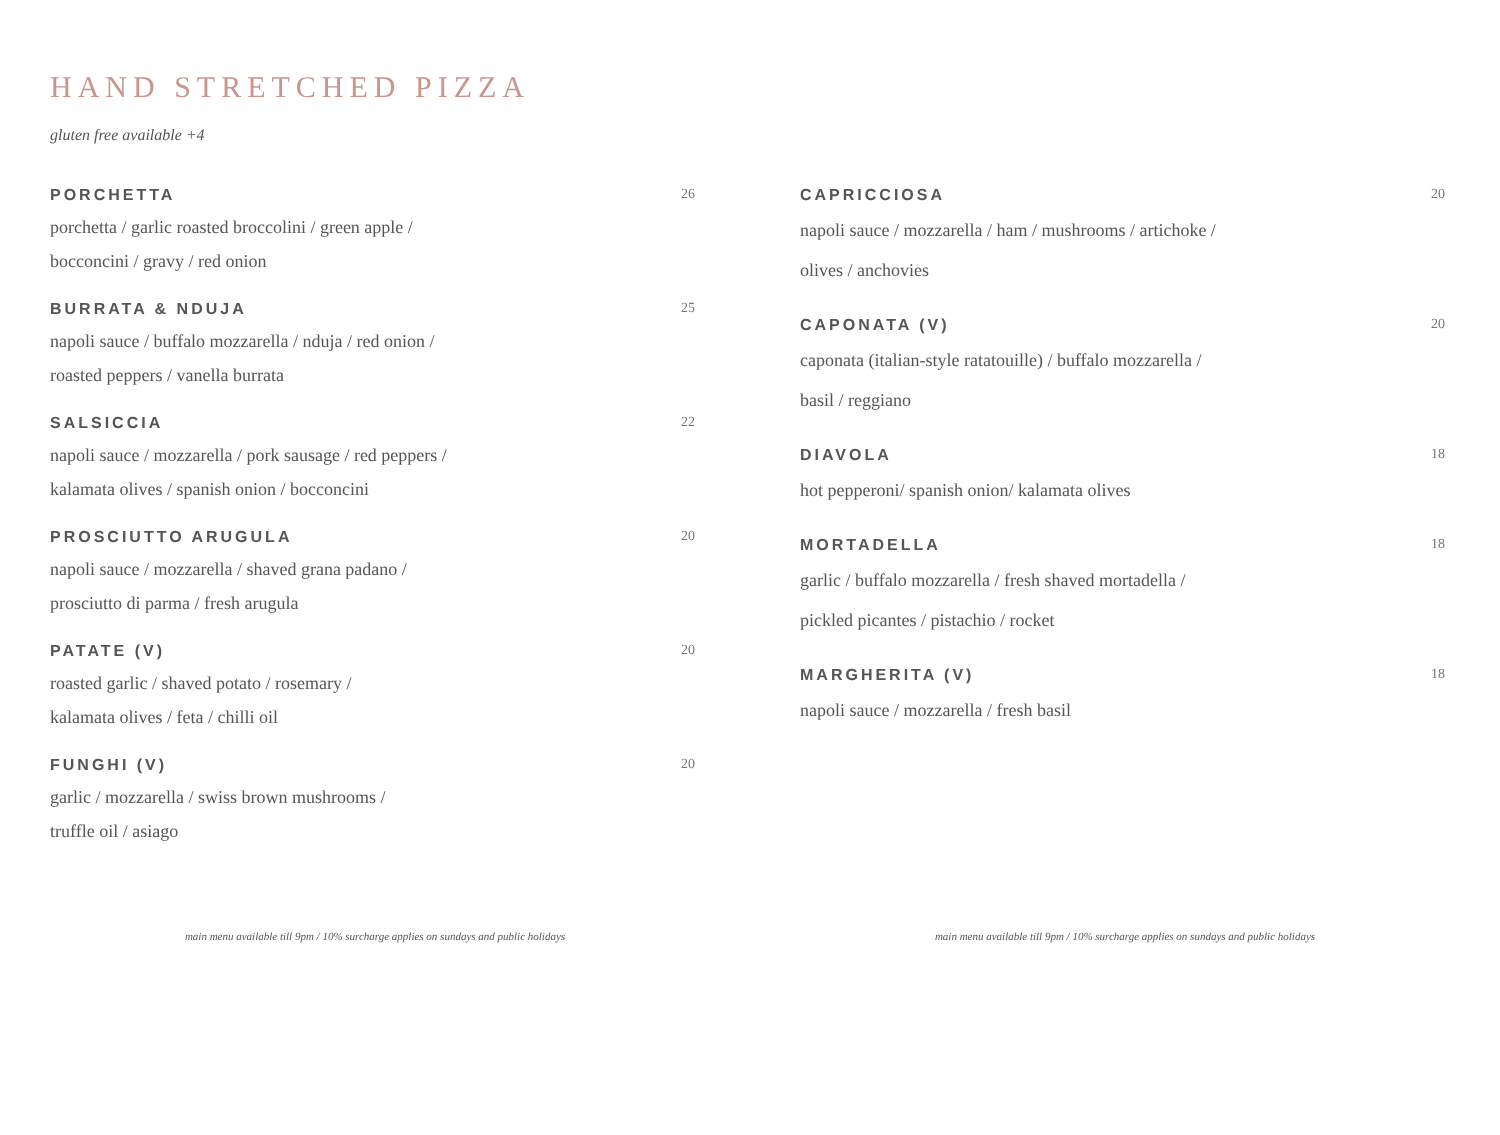HAND STRETCHED PIZZA
gluten free available +4
PORCHETTA 26
porchetta / garlic roasted broccolini / green apple /
bocconcini / gravy / red onion
BURRATA & NDUJA 25
napoli sauce / buffalo mozzarella / nduja / red onion /
roasted peppers / vanella burrata
SALSICCIA 22
napoli sauce / mozzarella / pork sausage / red peppers /
kalamata olives / spanish onion / bocconcini
PROSCIUTTO ARUGULA 20
napoli sauce / mozzarella / shaved grana padano /
prosciutto di parma / fresh arugula
PATATE (V) 20
roasted garlic / shaved potato / rosemary /
kalamata olives / feta / chilli oil
FUNGHI (V) 20
garlic / mozzarella / swiss brown mushrooms /
truffle oil / asiago
CAPRICCIOSA 20
napoli sauce / mozzarella / ham / mushrooms / artichoke /
olives / anchovies
CAPONATA (V) 20
caponata (italian-style ratatouille) / buffalo mozzarella /
basil / reggiano
DIAVOLA 18
hot pepperoni/ spanish onion/ kalamata olives
MORTADELLA 18
garlic / buffalo mozzarella / fresh shaved mortadella /
pickled picantes / pistachio / rocket
MARGHERITA (V) 18
napoli sauce / mozzarella / fresh basil
main menu available till 9pm / 10% surcharge applies on sundays and public holidays main menu available till 9pm / 10% surcharge applies on sundays and public holidays